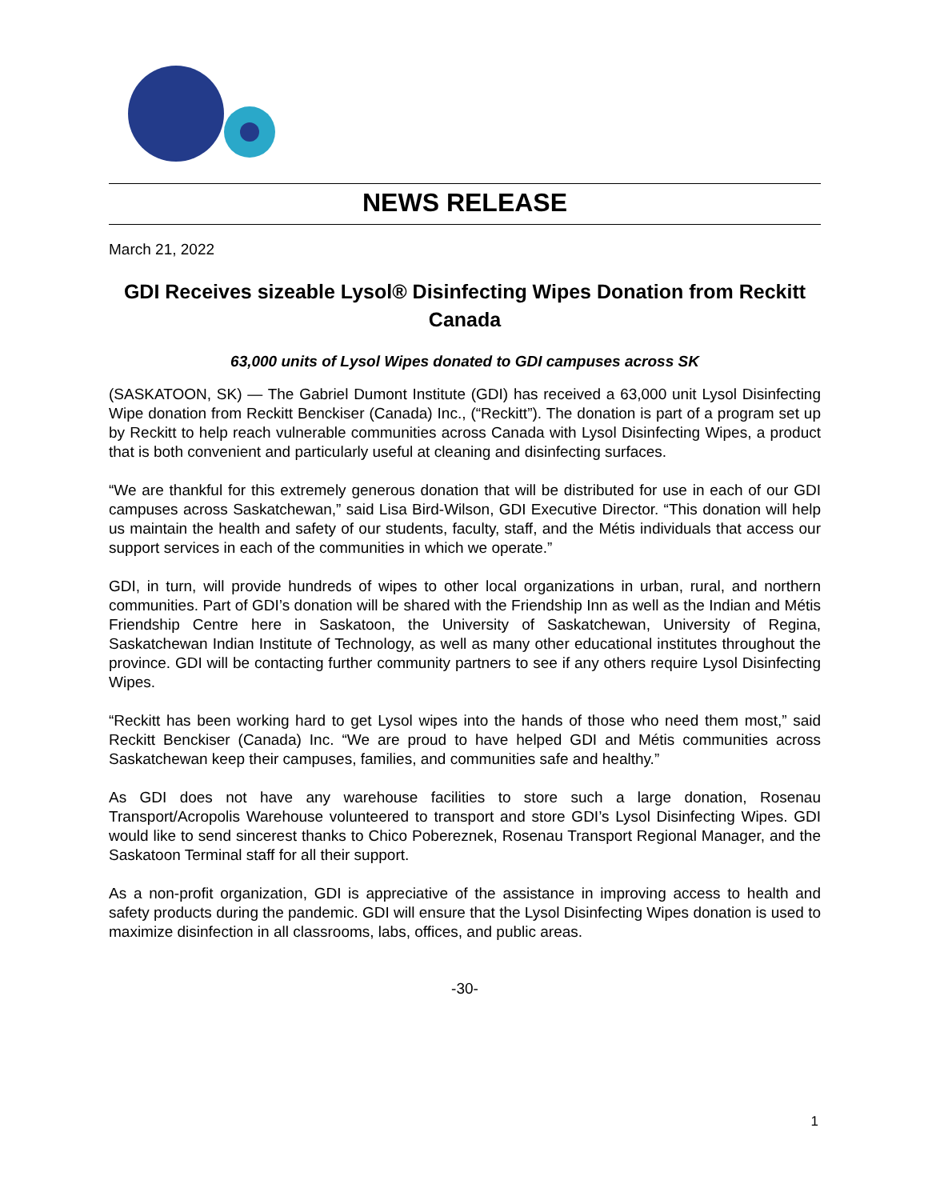NEWS RELEASE
March 21, 2022
GDI Receives sizeable Lysol® Disinfecting Wipes Donation from Reckitt Canada
63,000 units of Lysol Wipes donated to GDI campuses across SK
(SASKATOON, SK) — The Gabriel Dumont Institute (GDI) has received a 63,000 unit Lysol Disinfecting Wipe donation from Reckitt Benckiser (Canada) Inc., (“Reckitt”). The donation is part of a program set up by Reckitt to help reach vulnerable communities across Canada with Lysol Disinfecting Wipes, a product that is both convenient and particularly useful at cleaning and disinfecting surfaces.
“We are thankful for this extremely generous donation that will be distributed for use in each of our GDI campuses across Saskatchewan,” said Lisa Bird-Wilson, GDI Executive Director. “This donation will help us maintain the health and safety of our students, faculty, staff, and the Métis individuals that access our support services in each of the communities in which we operate.”
GDI, in turn, will provide hundreds of wipes to other local organizations in urban, rural, and northern communities. Part of GDI’s donation will be shared with the Friendship Inn as well as the Indian and Métis Friendship Centre here in Saskatoon, the University of Saskatchewan, University of Regina, Saskatchewan Indian Institute of Technology, as well as many other educational institutes throughout the province. GDI will be contacting further community partners to see if any others require Lysol Disinfecting Wipes.
“Reckitt has been working hard to get Lysol wipes into the hands of those who need them most,” said Reckitt Benckiser (Canada) Inc. “We are proud to have helped GDI and Métis communities across Saskatchewan keep their campuses, families, and communities safe and healthy.”
As GDI does not have any warehouse facilities to store such a large donation, Rosenau Transport/Acropolis Warehouse volunteered to transport and store GDI’s Lysol Disinfecting Wipes. GDI would like to send sincerest thanks to Chico Pobereznek, Rosenau Transport Regional Manager, and the Saskatoon Terminal staff for all their support.
As a non-profit organization, GDI is appreciative of the assistance in improving access to health and safety products during the pandemic. GDI will ensure that the Lysol Disinfecting Wipes donation is used to maximize disinfection in all classrooms, labs, offices, and public areas.
-30-
1